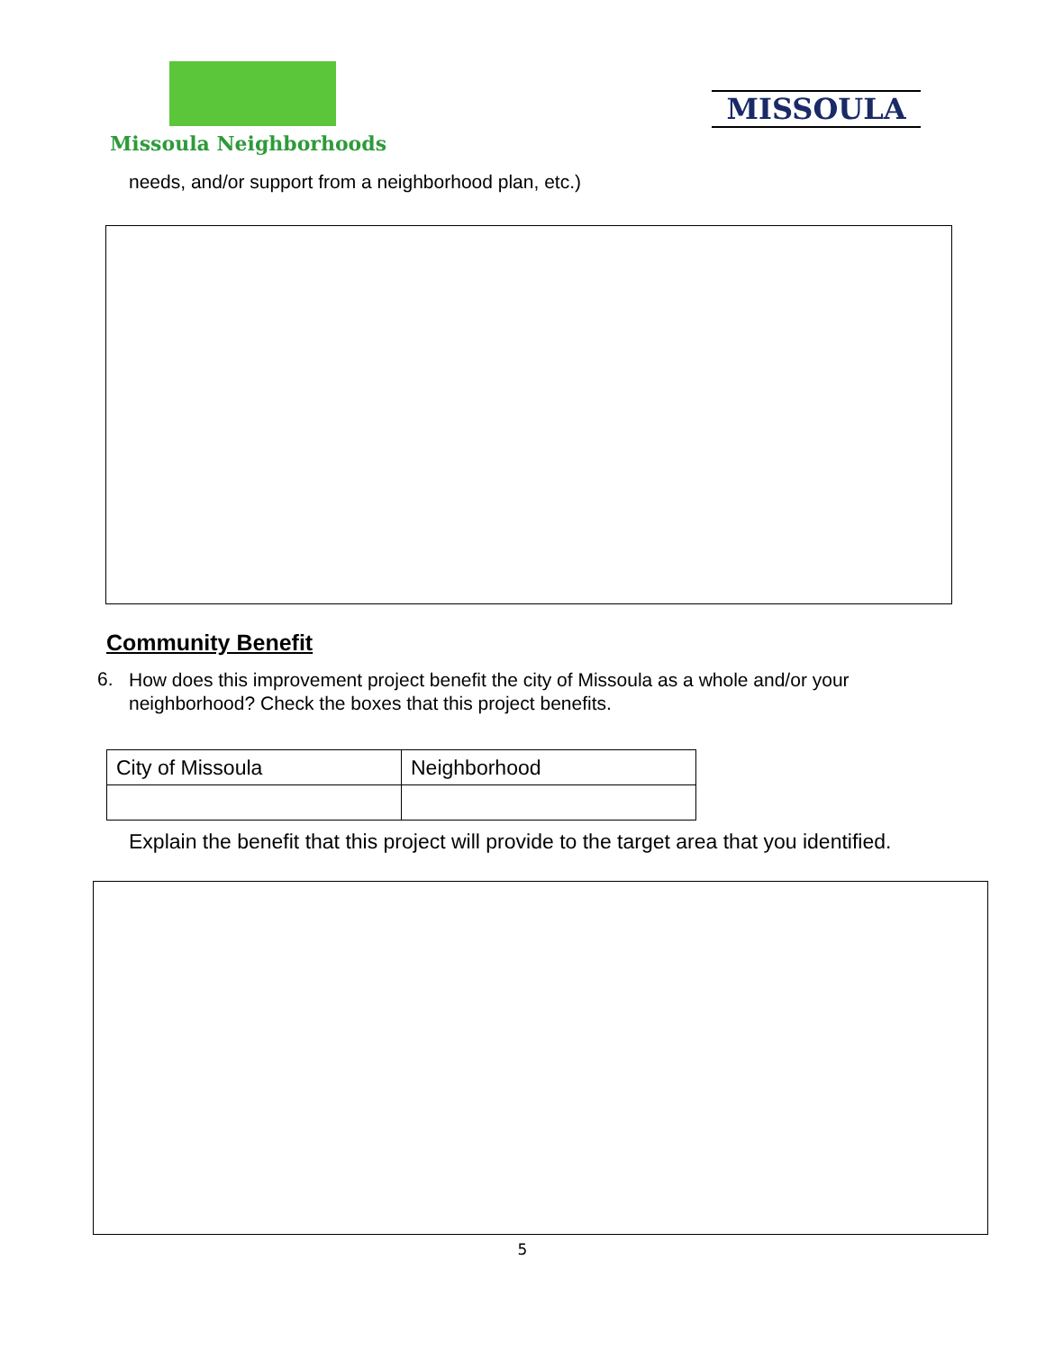Missoula Neighborhoods MISSOULA
needs, and/or support from a neighborhood plan, etc.)
Community Benefit
6.
How does this improvement project benefit the city of Missoula as a whole and/or your neighborhood? Check the boxes that this project benefits.
| City of Missoula | Neighborhood |
Explain the benefit that this project will provide to the target area that you identified.
5